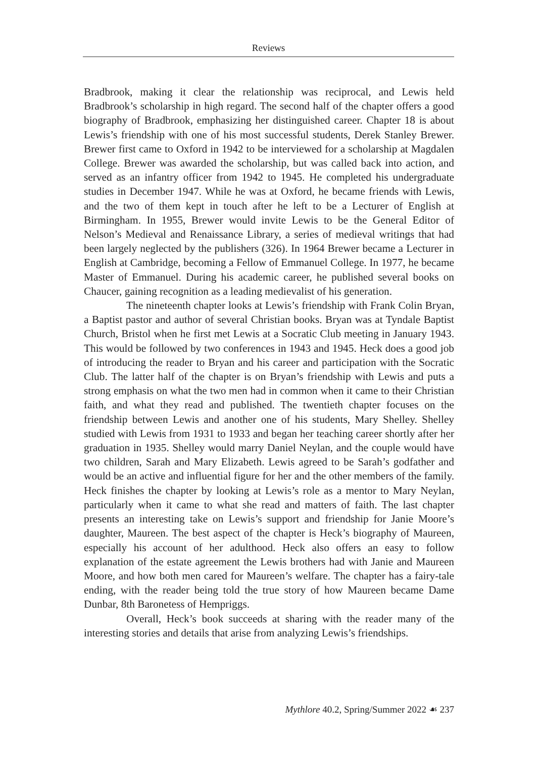Reviews
Bradbrook, making it clear the relationship was reciprocal, and Lewis held Bradbrook’s scholarship in high regard. The second half of the chapter offers a good biography of Bradbrook, emphasizing her distinguished career. Chapter 18 is about Lewis’s friendship with one of his most successful students, Derek Stanley Brewer. Brewer first came to Oxford in 1942 to be interviewed for a scholarship at Magdalen College. Brewer was awarded the scholarship, but was called back into action, and served as an infantry officer from 1942 to 1945. He completed his undergraduate studies in December 1947. While he was at Oxford, he became friends with Lewis, and the two of them kept in touch after he left to be a Lecturer of English at Birmingham. In 1955, Brewer would invite Lewis to be the General Editor of Nelson’s Medieval and Renaissance Library, a series of medieval writings that had been largely neglected by the publishers (326). In 1964 Brewer became a Lecturer in English at Cambridge, becoming a Fellow of Emmanuel College. In 1977, he became Master of Emmanuel. During his academic career, he published several books on Chaucer, gaining recognition as a leading medievalist of his generation.
The nineteenth chapter looks at Lewis’s friendship with Frank Colin Bryan, a Baptist pastor and author of several Christian books. Bryan was at Tyndale Baptist Church, Bristol when he first met Lewis at a Socratic Club meeting in January 1943. This would be followed by two conferences in 1943 and 1945. Heck does a good job of introducing the reader to Bryan and his career and participation with the Socratic Club. The latter half of the chapter is on Bryan’s friendship with Lewis and puts a strong emphasis on what the two men had in common when it came to their Christian faith, and what they read and published. The twentieth chapter focuses on the friendship between Lewis and another one of his students, Mary Shelley. Shelley studied with Lewis from 1931 to 1933 and began her teaching career shortly after her graduation in 1935. Shelley would marry Daniel Neylan, and the couple would have two children, Sarah and Mary Elizabeth. Lewis agreed to be Sarah’s godfather and would be an active and influential figure for her and the other members of the family. Heck finishes the chapter by looking at Lewis’s role as a mentor to Mary Neylan, particularly when it came to what she read and matters of faith. The last chapter presents an interesting take on Lewis’s support and friendship for Janie Moore’s daughter, Maureen. The best aspect of the chapter is Heck’s biography of Maureen, especially his account of her adulthood. Heck also offers an easy to follow explanation of the estate agreement the Lewis brothers had with Janie and Maureen Moore, and how both men cared for Maureen’s welfare. The chapter has a fairy-tale ending, with the reader being told the true story of how Maureen became Dame Dunbar, 8th Baronetess of Hempriggs.
Overall, Heck’s book succeeds at sharing with the reader many of the interesting stories and details that arise from analyzing Lewis’s friendships.
Mythlore 40.2, Spring/Summer 2022 ☙ 237